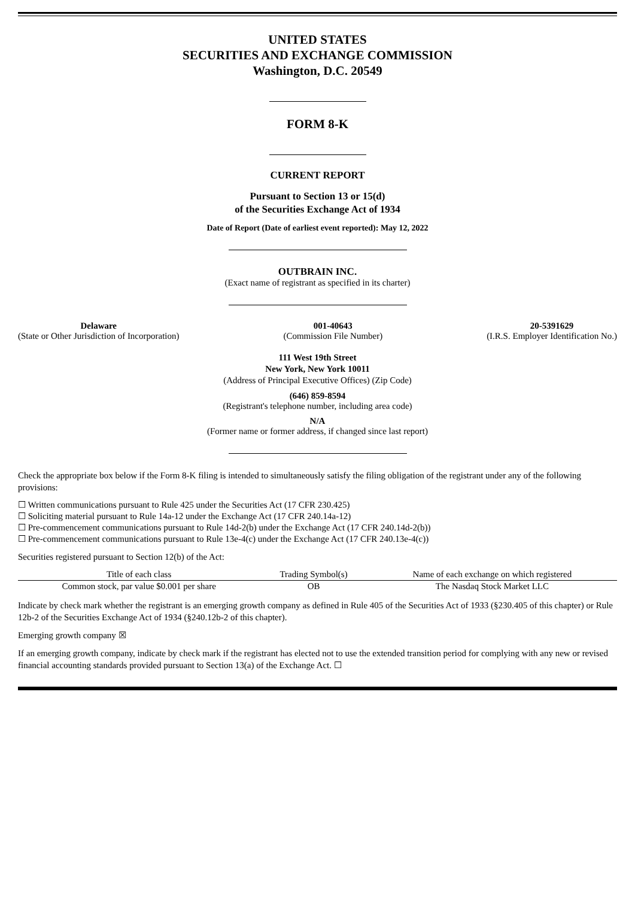UNITED STATES
SECURITIES AND EXCHANGE COMMISSION
Washington, D.C. 20549
FORM 8-K
CURRENT REPORT
Pursuant to Section 13 or 15(d)
of the Securities Exchange Act of 1934
Date of Report (Date of earliest event reported): May 12, 2022
OUTBRAIN INC.
(Exact name of registrant as specified in its charter)
Delaware
(State or Other Jurisdiction of Incorporation)
001-40643
(Commission File Number)
20-5391629
(I.R.S. Employer Identification No.)
111 West 19th Street
New York, New York 10011
(Address of Principal Executive Offices) (Zip Code)
(646) 859-8594
(Registrant's telephone number, including area code)
N/A
(Former name or former address, if changed since last report)
Check the appropriate box below if the Form 8-K filing is intended to simultaneously satisfy the filing obligation of the registrant under any of the following provisions:
☐ Written communications pursuant to Rule 425 under the Securities Act (17 CFR 230.425)
☐ Soliciting material pursuant to Rule 14a-12 under the Exchange Act (17 CFR 240.14a-12)
☐ Pre-commencement communications pursuant to Rule 14d-2(b) under the Exchange Act (17 CFR 240.14d-2(b))
☐ Pre-commencement communications pursuant to Rule 13e-4(c) under the Exchange Act (17 CFR 240.13e-4(c))
Securities registered pursuant to Section 12(b) of the Act:
| Title of each class | Trading Symbol(s) | Name of each exchange on which registered |
| --- | --- | --- |
| Common stock, par value $0.001 per share | OB | The Nasdaq Stock Market LLC |
Indicate by check mark whether the registrant is an emerging growth company as defined in Rule 405 of the Securities Act of 1933 (§230.405 of this chapter) or Rule 12b-2 of the Securities Exchange Act of 1934 (§240.12b-2 of this chapter).
Emerging growth company ☒
If an emerging growth company, indicate by check mark if the registrant has elected not to use the extended transition period for complying with any new or revised financial accounting standards provided pursuant to Section 13(a) of the Exchange Act. ☐